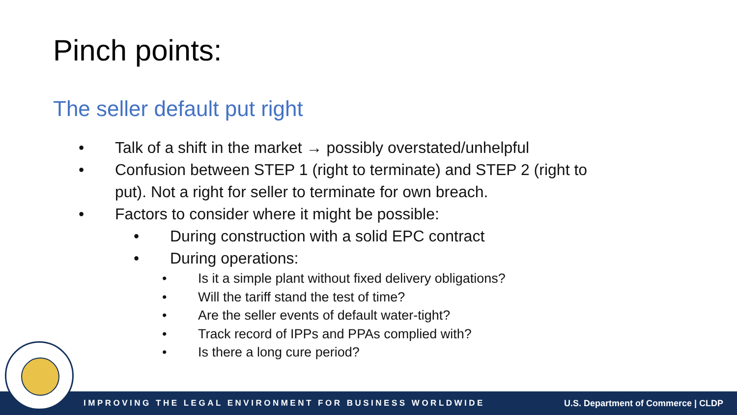Pinch points:
The seller default put right
• Talk of a shift in the market → possibly overstated/unhelpful
• Confusion between STEP 1 (right to terminate) and STEP 2 (right to put). Not a right for seller to terminate for own breach.
• Factors to consider where it might be possible:
• During construction with a solid EPC contract
• During operations:
• Is it a simple plant without fixed delivery obligations?
• Will the tariff stand the test of time?
• Are the seller events of default water-tight?
• Track record of IPPs and PPAs complied with?
• Is there a long cure period?
IMPROVING THE LEGAL ENVIRONMENT FOR BUSINESS WORLDWIDE U.S. Department of Commerce | CLDP